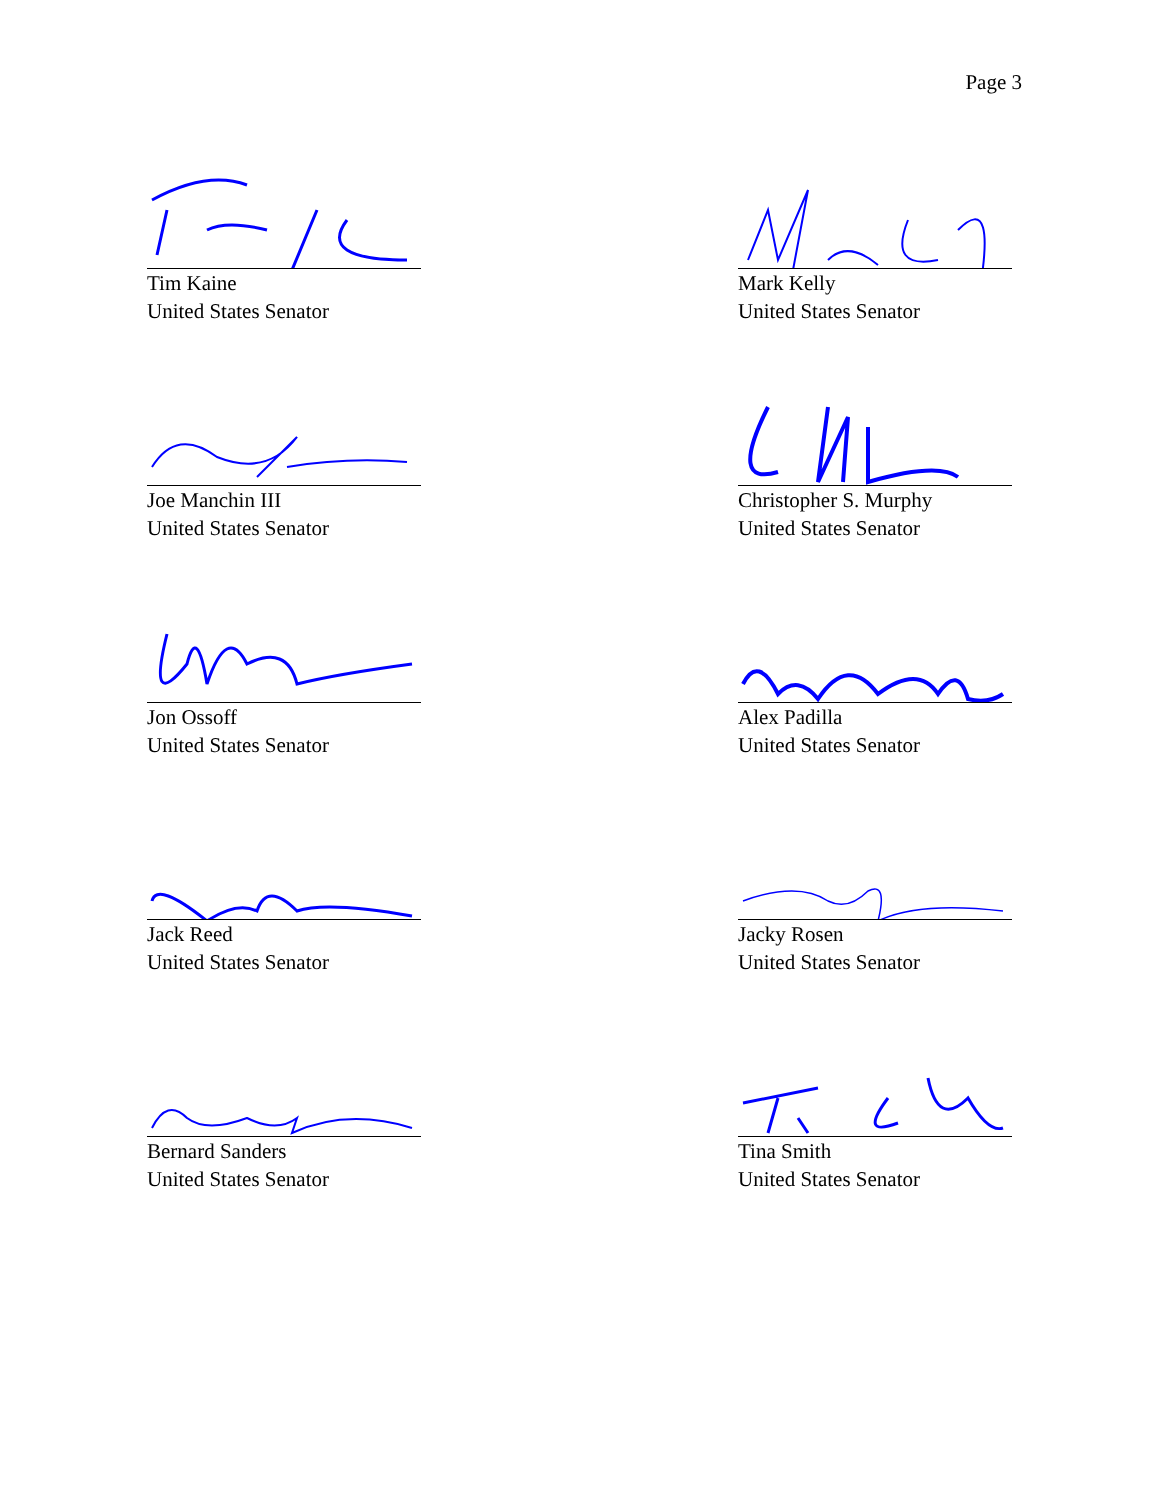Page 3
Tim Kaine
United States Senator
Mark Kelly
United States Senator
Joe Manchin III
United States Senator
Christopher S. Murphy
United States Senator
Jon Ossoff
United States Senator
Alex Padilla
United States Senator
Jack Reed
United States Senator
Jacky Rosen
United States Senator
Bernard Sanders
United States Senator
Tina Smith
United States Senator